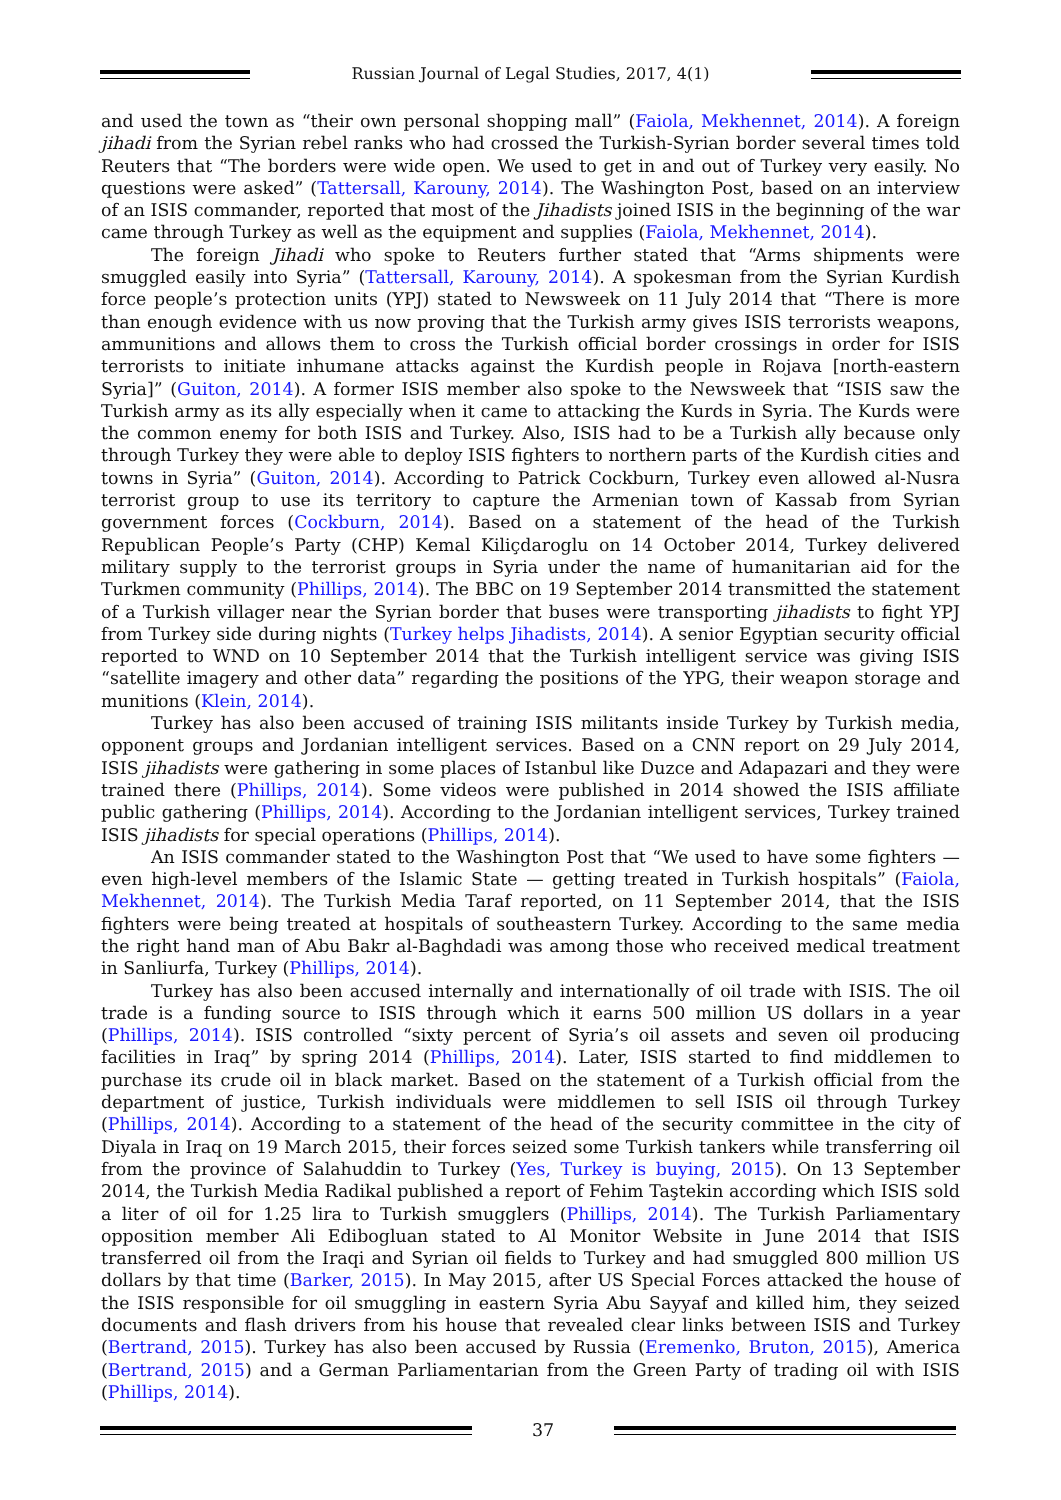Russian Journal of Legal Studies, 2017, 4(1)
and used the town as “their own personal shopping mall” (Faiola, Mekhennet, 2014). A foreign jihadi from the Syrian rebel ranks who had crossed the Turkish-Syrian border several times told Reuters that “The borders were wide open. We used to get in and out of Turkey very easily. No questions were asked” (Tattersall, Karouny, 2014). The Washington Post, based on an interview of an ISIS commander, reported that most of the Jihadists joined ISIS in the beginning of the war came through Turkey as well as the equipment and supplies (Faiola, Mekhennet, 2014).
The foreign Jihadi who spoke to Reuters further stated that “Arms shipments were smuggled easily into Syria” (Tattersall, Karouny, 2014). A spokesman from the Syrian Kurdish force people’s protection units (YPJ) stated to Newsweek on 11 July 2014 that “There is more than enough evidence with us now proving that the Turkish army gives ISIS terrorists weapons, ammunitions and allows them to cross the Turkish official border crossings in order for ISIS terrorists to initiate inhumane attacks against the Kurdish people in Rojava [north-eastern Syria]” (Guiton, 2014). A former ISIS member also spoke to the Newsweek that “ISIS saw the Turkish army as its ally especially when it came to attacking the Kurds in Syria. The Kurds were the common enemy for both ISIS and Turkey. Also, ISIS had to be a Turkish ally because only through Turkey they were able to deploy ISIS fighters to northern parts of the Kurdish cities and towns in Syria” (Guiton, 2014). According to Patrick Cockburn, Turkey even allowed al-Nusra terrorist group to use its territory to capture the Armenian town of Kassab from Syrian government forces (Cockburn, 2014). Based on a statement of the head of the Turkish Republican People’s Party (CHP) Kemal Kiliçdaroglu on 14 October 2014, Turkey delivered military supply to the terrorist groups in Syria under the name of humanitarian aid for the Turkmen community (Phillips, 2014). The BBC on 19 September 2014 transmitted the statement of a Turkish villager near the Syrian border that buses were transporting jihadists to fight YPJ from Turkey side during nights (Turkey helps Jihadists, 2014). A senior Egyptian security official reported to WND on 10 September 2014 that the Turkish intelligent service was giving ISIS “satellite imagery and other data” regarding the positions of the YPG, their weapon storage and munitions (Klein, 2014).
Turkey has also been accused of training ISIS militants inside Turkey by Turkish media, opponent groups and Jordanian intelligent services. Based on a CNN report on 29 July 2014, ISIS jihadists were gathering in some places of Istanbul like Duzce and Adapazari and they were trained there (Phillips, 2014). Some videos were published in 2014 showed the ISIS affiliate public gathering (Phillips, 2014). According to the Jordanian intelligent services, Turkey trained ISIS jihadists for special operations (Phillips, 2014).
An ISIS commander stated to the Washington Post that “We used to have some fighters — even high-level members of the Islamic State — getting treated in Turkish hospitals” (Faiola, Mekhennet, 2014). The Turkish Media Taraf reported, on 11 September 2014, that the ISIS fighters were being treated at hospitals of southeastern Turkey. According to the same media the right hand man of Abu Bakr al-Baghdadi was among those who received medical treatment in Sanliurfa, Turkey (Phillips, 2014).
Turkey has also been accused internally and internationally of oil trade with ISIS. The oil trade is a funding source to ISIS through which it earns 500 million US dollars in a year (Phillips, 2014). ISIS controlled “sixty percent of Syria’s oil assets and seven oil producing facilities in Iraq” by spring 2014 (Phillips, 2014). Later, ISIS started to find middlemen to purchase its crude oil in black market. Based on the statement of a Turkish official from the department of justice, Turkish individuals were middlemen to sell ISIS oil through Turkey (Phillips, 2014). According to a statement of the head of the security committee in the city of Diyala in Iraq on 19 March 2015, their forces seized some Turkish tankers while transferring oil from the province of Salahuddin to Turkey (Yes, Turkey is buying, 2015). On 13 September 2014, the Turkish Media Radikal published a report of Fehim Taştekin according which ISIS sold a liter of oil for 1.25 lira to Turkish smugglers (Phillips, 2014). The Turkish Parliamentary opposition member Ali Edibogluan stated to Al Monitor Website in June 2014 that ISIS transferred oil from the Iraqi and Syrian oil fields to Turkey and had smuggled 800 million US dollars by that time (Barker, 2015). In May 2015, after US Special Forces attacked the house of the ISIS responsible for oil smuggling in eastern Syria Abu Sayyaf and killed him, they seized documents and flash drivers from his house that revealed clear links between ISIS and Turkey (Bertrand, 2015). Turkey has also been accused by Russia (Eremenko, Bruton, 2015), America (Bertrand, 2015) and a German Parliamentarian from the Green Party of trading oil with ISIS (Phillips, 2014).
37